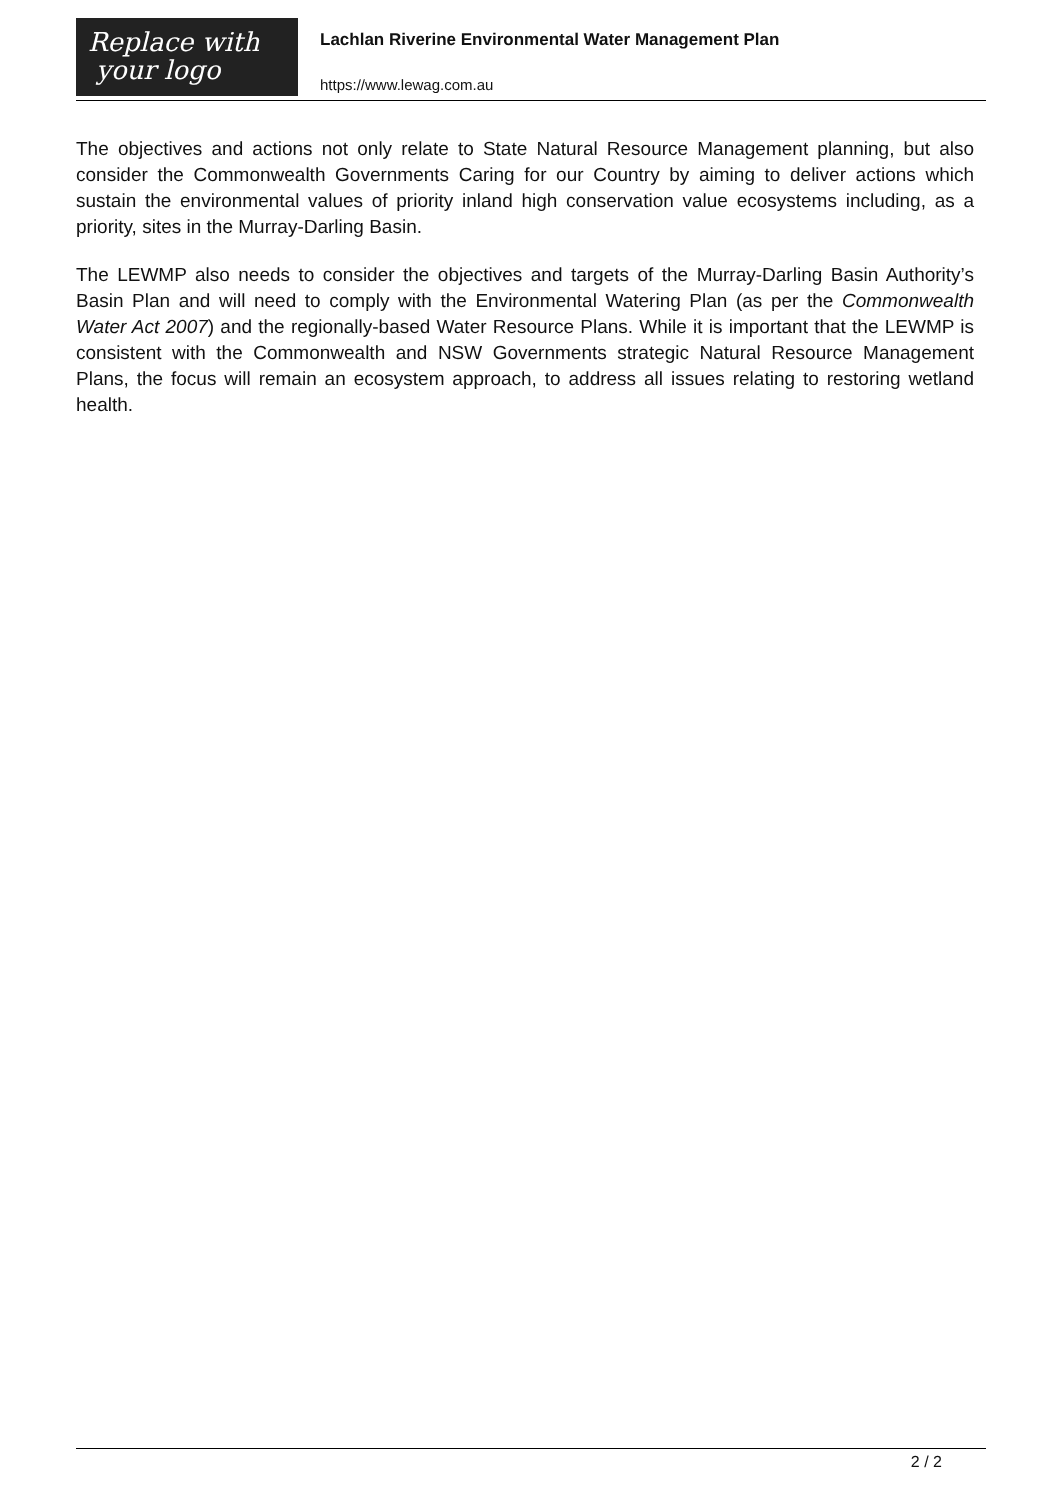Replace with
your logo
Lachlan Riverine Environmental Water Management Plan
https://www.lewag.com.au
The objectives and actions not only relate to State Natural Resource Management planning, but also consider the Commonwealth Governments Caring for our Country by aiming to deliver actions which sustain the environmental values of priority inland high conservation value ecosystems including, as a priority, sites in the Murray-Darling Basin.
The LEWMP also needs to consider the objectives and targets of the Murray-Darling Basin Authority’s Basin Plan and will need to comply with the Environmental Watering Plan (as per the Commonwealth Water Act 2007) and the regionally-based Water Resource Plans. While it is important that the LEWMP is consistent with the Commonwealth and NSW Governments strategic Natural Resource Management Plans, the focus will remain an ecosystem approach, to address all issues relating to restoring wetland health.
2 / 2